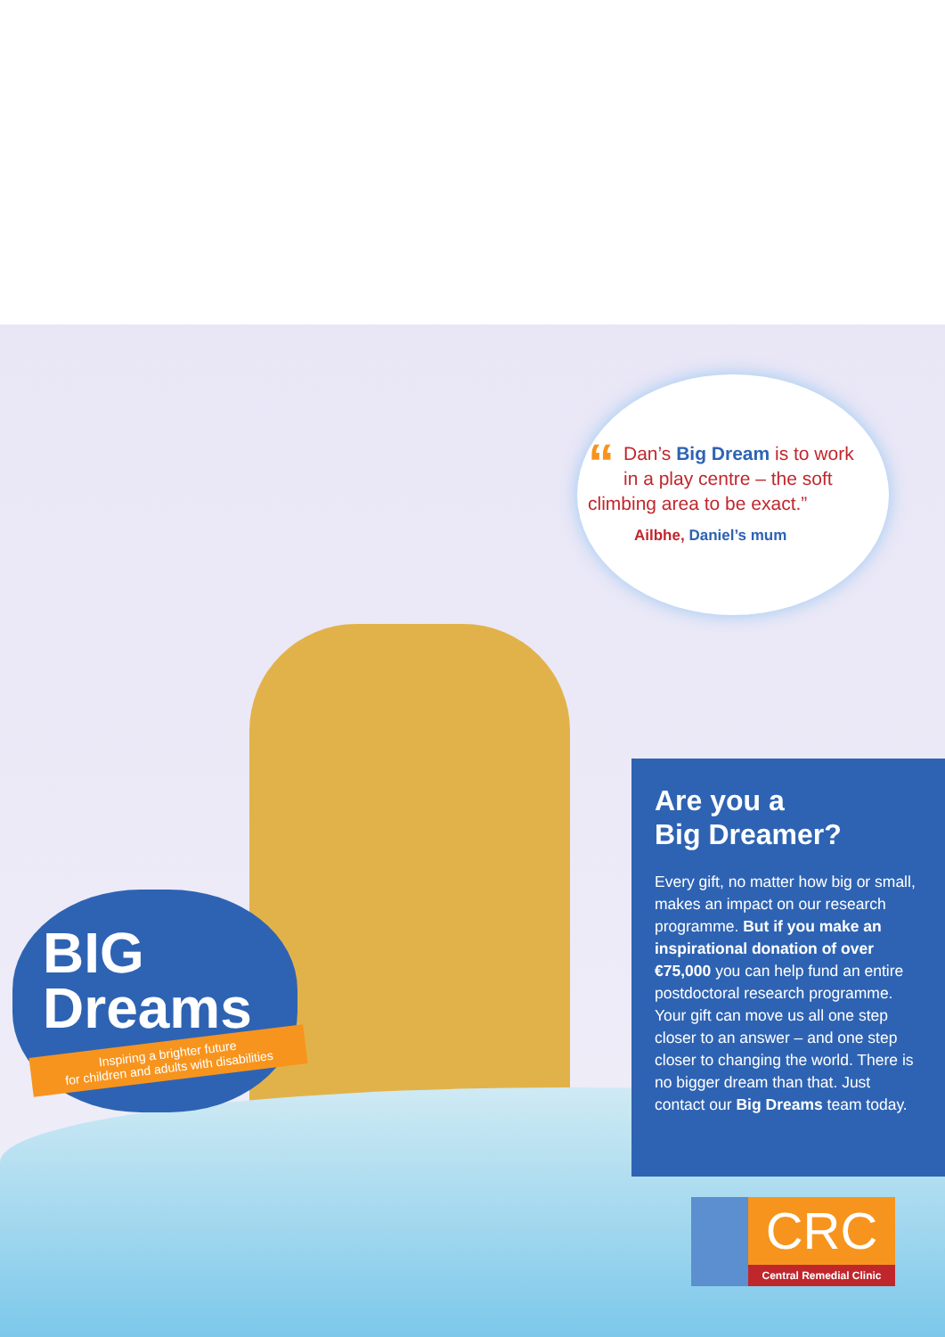“Dan’s Big Dream is to work in a play centre – the soft climbing area to be exact.”
Ailbhe, Daniel’s mum
Are you a
Big Dreamer?
Every gift, no matter how big or small, makes an impact on our research programme. But if you make an inspirational donation of over €75,000 you can help fund an entire postdoctoral research programme. Your gift can move us all one step closer to an answer – and one step closer to changing the world. There is no bigger dream than that. Just contact our Big Dreams team today.
BIG
Dreams
Inspiring a brighter future
for children and adults with disabilities
CRC
Central Remedial Clinic